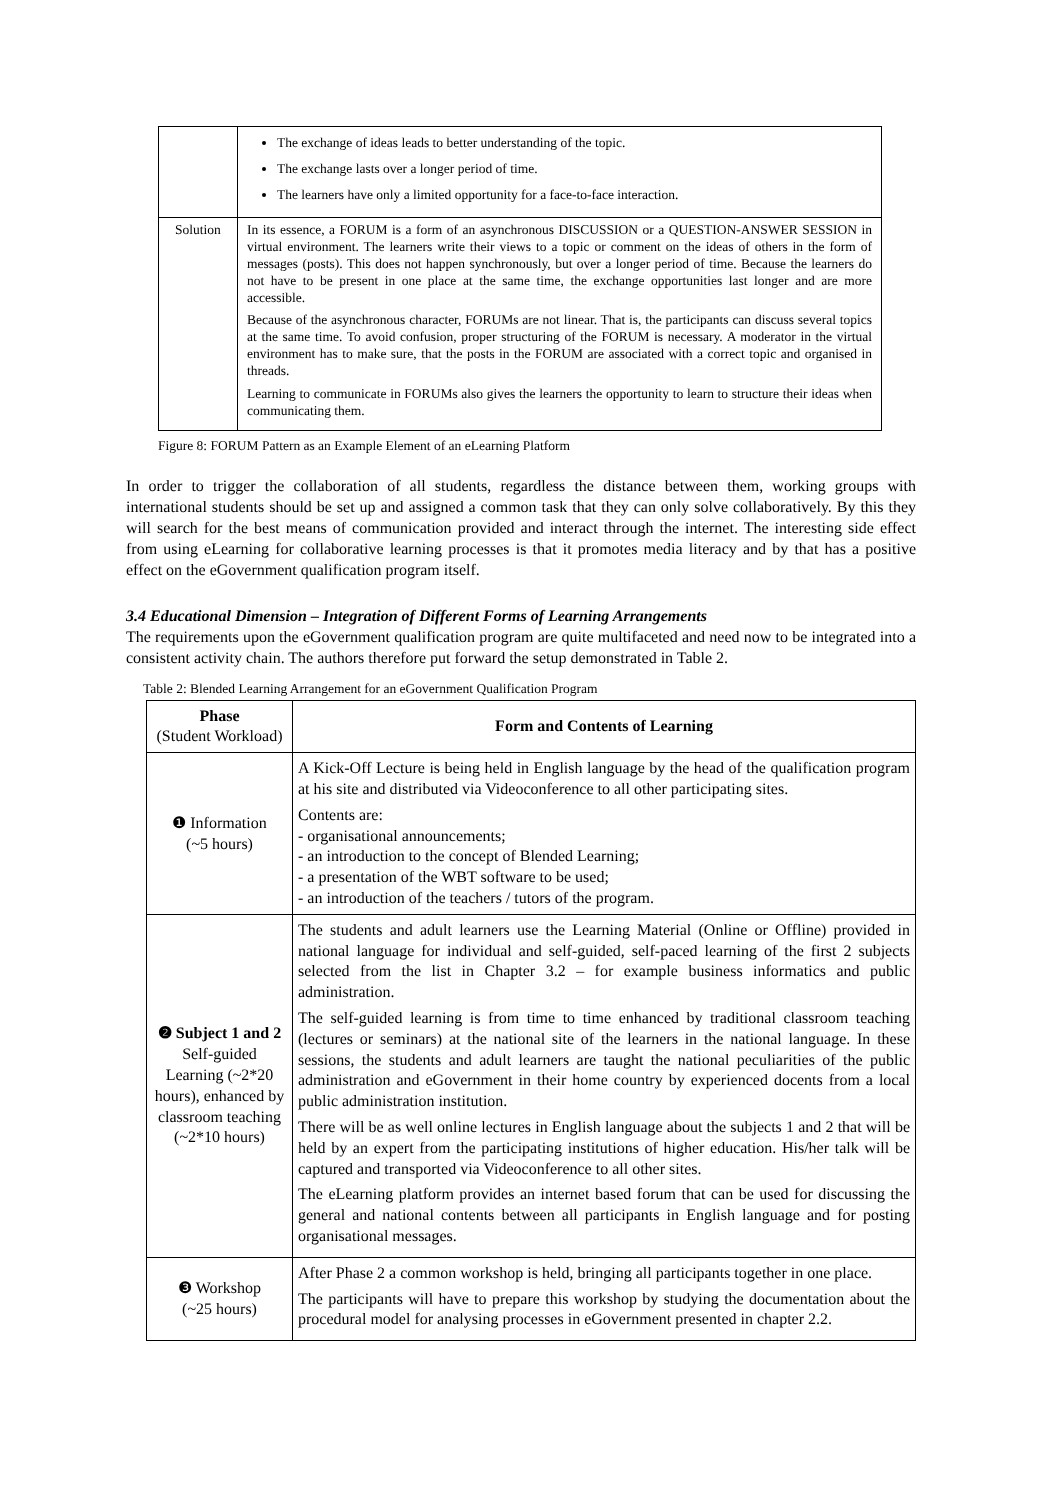| | The exchange of ideas leads to better understanding of the topic. The exchange lasts over a longer period of time. The learners have only a limited opportunity for a face-to-face interaction. |
| Solution | In its essence, a FORUM is a form of an asynchronous DISCUSSION or a QUESTION-ANSWER SESSION in virtual environment. The learners write their views to a topic or comment on the ideas of others in the form of messages (posts). This does not happen synchronously, but over a longer period of time. Because the learners do not have to be present in one place at the same time, the exchange opportunities last longer and are more accessible. Because of the asynchronous character, FORUMs are not linear. That is, the participants can discuss several topics at the same time. To avoid confusion, proper structuring of the FORUM is necessary. A moderator in the virtual environment has to make sure, that the posts in the FORUM are associated with a correct topic and organised in threads. Learning to communicate in FORUMs also gives the learners the opportunity to learn to structure their ideas when communicating them. |
Figure 8: FORUM Pattern as an Example Element of an eLearning Platform
In order to trigger the collaboration of all students, regardless the distance between them, working groups with international students should be set up and assigned a common task that they can only solve collaboratively. By this they will search for the best means of communication provided and interact through the internet. The interesting side effect from using eLearning for collaborative learning processes is that it promotes media literacy and by that has a positive effect on the eGovernment qualification program itself.
3.4 Educational Dimension – Integration of Different Forms of Learning Arrangements
The requirements upon the eGovernment qualification program are quite multifaceted and need now to be integrated into a consistent activity chain. The authors therefore put forward the setup demonstrated in Table 2.
Table 2: Blended Learning Arrangement for an eGovernment Qualification Program
| Phase (Student Workload) | Form and Contents of Learning |
| ❶ Information (~5 hours) | A Kick-Off Lecture is being held in English language by the head of the qualification program at his site and distributed via Videoconference to all other participating sites. Contents are: - organisational announcements; - an introduction to the concept of Blended Learning; - a presentation of the WBT software to be used; - an introduction of the teachers / tutors of the program. |
| ❷ Subject 1 and 2 Self-guided Learning (~2*20 hours), enhanced by classroom teaching (~2*10 hours) | The students and adult learners use the Learning Material (Online or Offline) provided in national language for individual and self-guided, self-paced learning of the first 2 subjects selected from the list in Chapter 3.2 – for example business informatics and public administration. The self-guided learning is from time to time enhanced by traditional classroom teaching (lectures or seminars) at the national site of the learners in the national language. In these sessions, the students and adult learners are taught the national peculiarities of the public administration and eGovernment in their home country by experienced docents from a local public administration institution. There will be as well online lectures in English language about the subjects 1 and 2 that will be held by an expert from the participating institutions of higher education. His/her talk will be captured and transported via Videoconference to all other sites. The eLearning platform provides an internet based forum that can be used for discussing the general and national contents between all participants in English language and for posting organisational messages. |
| ❸ Workshop (~25 hours) | After Phase 2 a common workshop is held, bringing all participants together in one place. The participants will have to prepare this workshop by studying the documentation about the procedural model for analysing processes in eGovernment presented in chapter 2.2. |